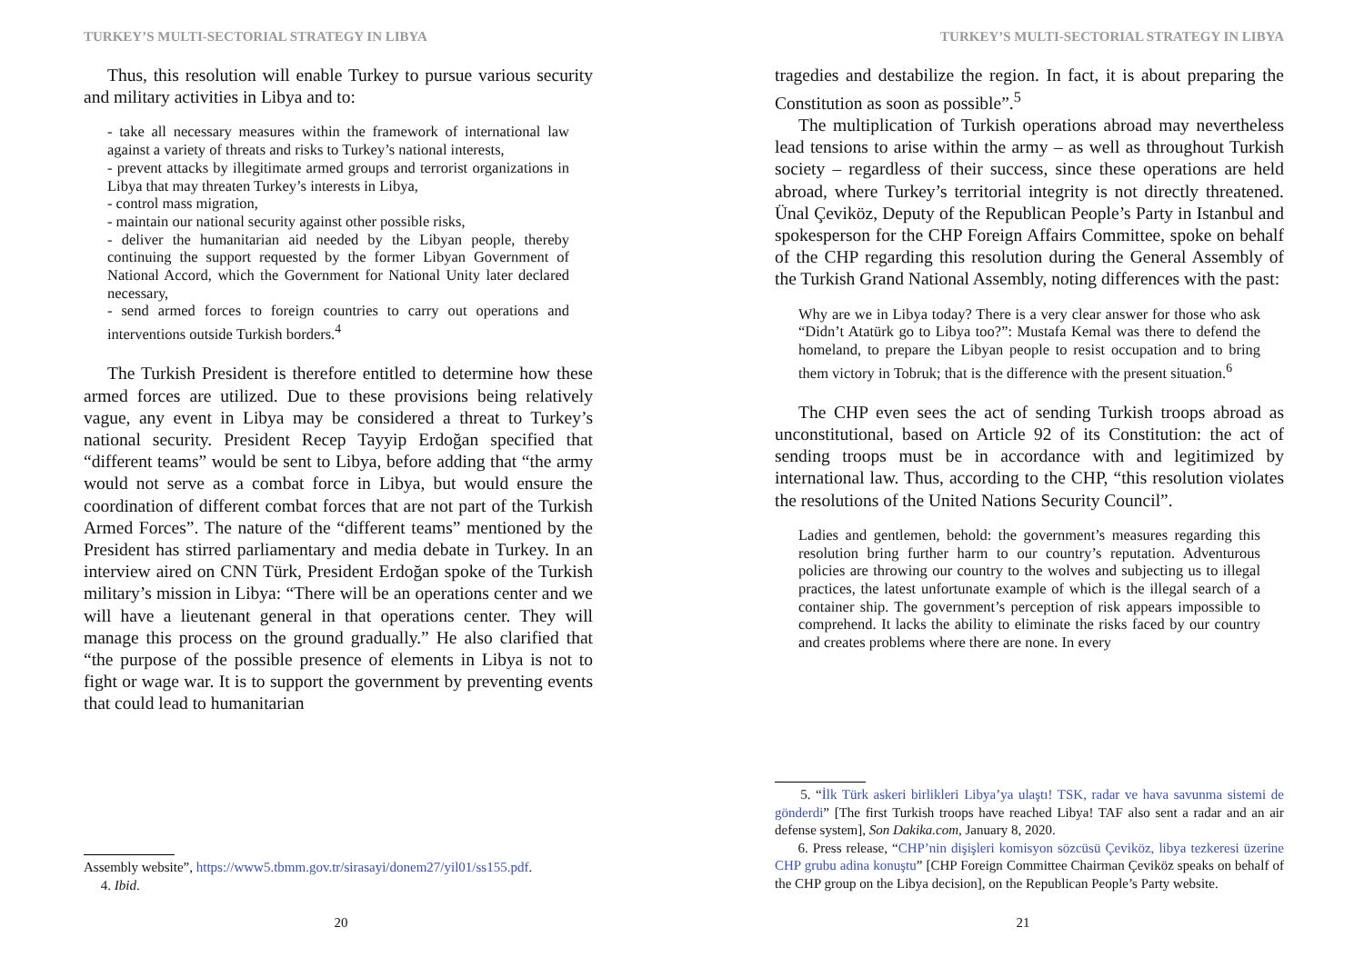TURKEY’S MULTI-SECTORIAL STRATEGY IN LIBYA
Thus, this resolution will enable Turkey to pursue various security and military activities in Libya and to:
- take all necessary measures within the framework of international law against a variety of threats and risks to Turkey’s national interests,
- prevent attacks by illegitimate armed groups and terrorist organizations in Libya that may threaten Turkey’s interests in Libya,
- control mass migration,
- maintain our national security against other possible risks,
- deliver the humanitarian aid needed by the Libyan people, thereby continuing the support requested by the former Libyan Government of National Accord, which the Government for National Unity later declared necessary,
- send armed forces to foreign countries to carry out operations and interventions outside Turkish borders.<sup>4</sup>
The Turkish President is therefore entitled to determine how these armed forces are utilized. Due to these provisions being relatively vague, any event in Libya may be considered a threat to Turkey’s national security. President Recep Tayyip Erdoğan specified that “different teams” would be sent to Libya, before adding that “the army would not serve as a combat force in Libya, but would ensure the coordination of different combat forces that are not part of the Turkish Armed Forces”. The nature of the “different teams” mentioned by the President has stirred parliamentary and media debate in Turkey. In an interview aired on CNN Türk, President Erdoğan spoke of the Turkish military’s mission in Libya: “There will be an operations center and we will have a lieutenant general in that operations center. They will manage this process on the ground gradually.” He also clarified that “the purpose of the possible presence of elements in Libya is not to fight or wage war. It is to support the government by preventing events that could lead to humanitarian
Assembly website”, https://www5.tbmm.gov.tr/sirasayi/donem27/yil01/ss155.pdf.
4. Ibid.
20
TURKEY’S MULTI-SECTORIAL STRATEGY IN LIBYA
tragedies and destabilize the region. In fact, it is about preparing the Constitution as soon as possible”.<sup>5</sup>
The multiplication of Turkish operations abroad may nevertheless lead tensions to arise within the army – as well as throughout Turkish society – regardless of their success, since these operations are held abroad, where Turkey’s territorial integrity is not directly threatened. Ünal Çeviköz, Deputy of the Republican People’s Party in Istanbul and spokesperson for the CHP Foreign Affairs Committee, spoke on behalf of the CHP regarding this resolution during the General Assembly of the Turkish Grand National Assembly, noting differences with the past:
Why are we in Libya today? There is a very clear answer for those who ask “Didn’t Atatürk go to Libya too?”: Mustafa Kemal was there to defend the homeland, to prepare the Libyan people to resist occupation and to bring them victory in Tobruk; that is the difference with the present situation.<sup>6</sup>
The CHP even sees the act of sending Turkish troops abroad as unconstitutional, based on Article 92 of its Constitution: the act of sending troops must be in accordance with and legitimized by international law. Thus, according to the CHP, “this resolution violates the resolutions of the United Nations Security Council”.
Ladies and gentlemen, behold: the government’s measures regarding this resolution bring further harm to our country’s reputation. Adventurous policies are throwing our country to the wolves and subjecting us to illegal practices, the latest unfortunate example of which is the illegal search of a container ship. The government’s perception of risk appears impossible to comprehend. It lacks the ability to eliminate the risks faced by our country and creates problems where there are none. In every
5. “İlk Türk askeri birlikleri Libya’ya ulaştı! TSK, radar ve hava savunma sistemi de gönderdi” [The first Turkish troops have reached Libya! TAF also sent a radar and an air defense system], Son Dakika.com, January 8, 2020.
6. Press release, “CHP’nin dişişleri komisyon sözcüsü Çeviköz, libya tezkeresi üzerine CHP grubu adina konuştu” [CHP Foreign Committee Chairman Çeviköz speaks on behalf of the CHP group on the Libya decision], on the Republican People’s Party website.
21